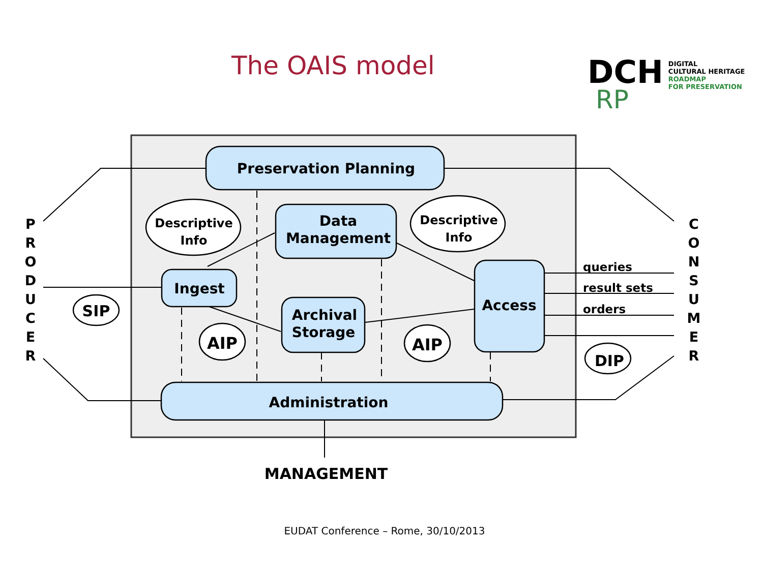The OAIS model
DCH
RP
DIGITAL
CULTURAL HERITAGE
ROADMAP
FOR PRESERVATION
Preservation Planning
Data
Management
Ingest
Archival
Storage
Access
Administration
MANAGEMENT
SIP
AIP
AIP
DIP
Descriptive
Info
Descriptive
Info
queries
result sets
orders
P
R
O
D
U
C
E
R
C
O
N
S
U
M
E
R
EUDAT Conference – Rome, 30/10/2013